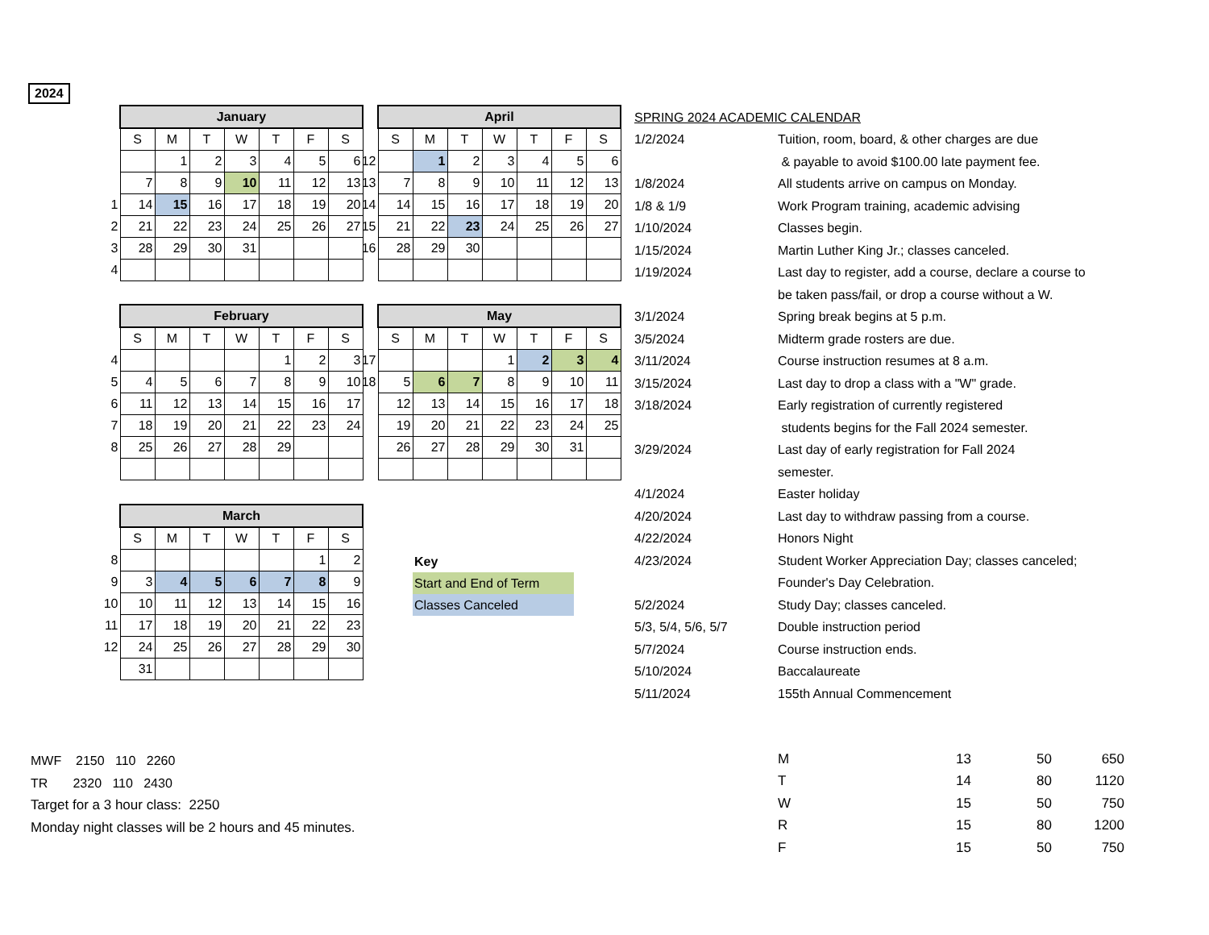2024
| | January | | | | | | |
| | S | M | T | W | T | F | S |
| | | 1 | 2 | 3 | 4 | 5 | 6 |
| | 7 | 8 | 9 | 10 | 11 | 12 | 13 |
| 1 | 14 | 15 | 16 | 17 | 18 | 19 | 20 |
| 2 | 21 | 22 | 23 | 24 | 25 | 26 | 27 |
| 3 | 28 | 29 | 30 | 31 | | | |
| 4 | | | | | | | |
| | April | | | | | | |
| | S | M | T | W | T | F | S |
| 12 | | 1 | 2 | 3 | 4 | 5 | 6 |
| 13 | 7 | 8 | 9 | 10 | 11 | 12 | 13 |
| 14 | 14 | 15 | 16 | 17 | 18 | 19 | 20 |
| 15 | 21 | 22 | 23 | 24 | 25 | 26 | 27 |
| 16 | 28 | 29 | 30 | | | | |
| | February | | | | | | |
| | S | M | T | W | T | F | S |
| 4 | | | | | 1 | 2 | 3 |
| 5 | 4 | 5 | 6 | 7 | 8 | 9 | 10 |
| 6 | 11 | 12 | 13 | 14 | 15 | 16 | 17 |
| 7 | 18 | 19 | 20 | 21 | 22 | 23 | 24 |
| 8 | 25 | 26 | 27 | 28 | 29 | | |
| | May | | | | | | |
| | S | M | T | W | T | F | S |
| 17 | | | | 1 | 2 | 3 | 4 |
| 18 | 5 | 6 | 7 | 8 | 9 | 10 | 11 |
| | 12 | 13 | 14 | 15 | 16 | 17 | 18 |
| | 19 | 20 | 21 | 22 | 23 | 24 | 25 |
| | 26 | 27 | 28 | 29 | 30 | 31 | |
| | March | | | | | | |
| | S | M | T | W | T | F | S |
| 8 | | | | | | 1 | 2 |
| 9 | 3 | 4 | 5 | 6 | 7 | 8 | 9 |
| 10 | 10 | 11 | 12 | 13 | 14 | 15 | 16 |
| 11 | 17 | 18 | 19 | 20 | 21 | 22 | 23 |
| 12 | 24 | 25 | 26 | 27 | 28 | 29 | 30 |
| | 31 | | | | | | |
| Key |
| Start and End of Term |
| Classes Canceled |
| SPRING 2024 ACADEMIC CALENDAR | |
| 1/2/2024 | Tuition, room, board, & other charges are due |
| | & payable to avoid $100.00 late payment fee. |
| 1/8/2024 | All students arrive on campus on Monday. |
| 1/8 & 1/9 | Work Program training, academic advising |
| 1/10/2024 | Classes begin. |
| 1/15/2024 | Martin Luther King Jr.; classes canceled. |
| 1/19/2024 | Last day to register, add a course, declare a course to |
| | be taken pass/fail, or drop a course without a W. |
| 3/1/2024 | Spring break begins at 5 p.m. |
| 3/5/2024 | Midterm grade rosters are due. |
| 3/11/2024 | Course instruction resumes at 8 a.m. |
| 3/15/2024 | Last day to drop a class with a "W" grade. |
| 3/18/2024 | Early registration of currently registered |
| | students begins for the Fall 2024 semester. |
| 3/29/2024 | Last day of early registration for Fall 2024 |
| | semester. |
| 4/1/2024 | Easter holiday |
| 4/20/2024 | Last day to withdraw passing from a course. |
| 4/22/2024 | Honors Night |
| 4/23/2024 | Student Worker Appreciation Day; classes canceled; |
| | Founder's Day Celebration. |
| 5/2/2024 | Study Day; classes canceled. |
| 5/3, 5/4, 5/6, 5/7 | Double instruction period |
| 5/7/2024 | Course instruction ends. |
| 5/10/2024 | Baccalaureate |
| 5/11/2024 | 155th Annual Commencement |
MWF 2150 110 2260
TR 2320 110 2430
Target for a 3 hour class: 2250
Monday night classes will be 2 hours and 45 minutes.
| M | 13 | 50 | 650 |
| T | 14 | 80 | 1120 |
| W | 15 | 50 | 750 |
| R | 15 | 80 | 1200 |
| F | 15 | 50 | 750 |